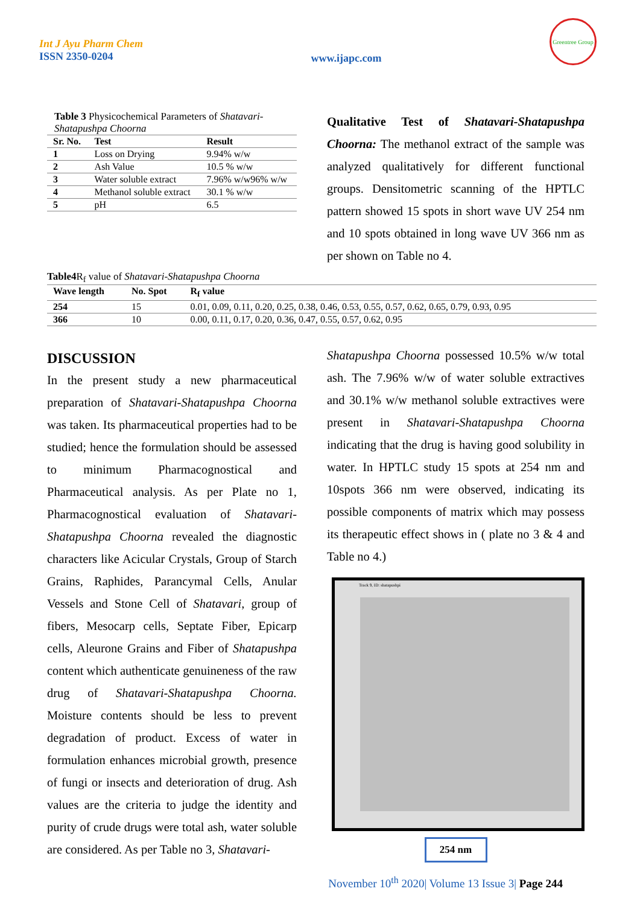Int J Ayu Pharm Chem
ISSN 2350-0204
www.ijapc.com
Greentree Group
Table 3 Physicochemical Parameters of Shatavari-Shatapushpa Choorna
| Sr. No. | Test | Result |
| --- | --- | --- |
| 1 | Loss on Drying | 9.94% w/w |
| 2 | Ash Value | 10.5 % w/w |
| 3 | Water soluble extract | 7.96% w/w96% w/w |
| 4 | Methanol soluble extract | 30.1 % w/w |
| 5 | pH | 6.5 |
Qualitative Test of Shatavari-Shatapushpa Choorna: The methanol extract of the sample was analyzed qualitatively for different functional groups. Densitometric scanning of the HPTLC pattern showed 15 spots in short wave UV 254 nm and 10 spots obtained in long wave UV 366 nm as per shown on Table no 4.
Table4 R<sub>f</sub> value of Shatavari-Shatapushpa Choorna
| Wave length | No. Spot | R<sub>f</sub> value |
| --- | --- | --- |
| 254 | 15 | 0.01, 0.09, 0.11, 0.20, 0.25, 0.38, 0.46, 0.53, 0.55, 0.57, 0.62, 0.65, 0.79, 0.93, 0.95 |
| 366 | 10 | 0.00, 0.11, 0.17, 0.20, 0.36, 0.47, 0.55, 0.57, 0.62, 0.95 |
DISCUSSION
In the present study a new pharmaceutical preparation of Shatavari-Shatapushpa Choorna was taken. Its pharmaceutical properties had to be studied; hence the formulation should be assessed to minimum Pharmacognostical and Pharmaceutical analysis. As per Plate no 1, Pharmacognostical evaluation of Shatavari-Shatapushpa Choorna revealed the diagnostic characters like Acicular Crystals, Group of Starch Grains, Raphides, Parancymal Cells, Anular Vessels and Stone Cell of Shatavari, group of fibers, Mesocarp cells, Septate Fiber, Epicarp cells, Aleurone Grains and Fiber of Shatapushpa content which authenticate genuineness of the raw drug of Shatavari-Shatapushpa Choorna. Moisture contents should be less to prevent degradation of product. Excess of water in formulation enhances microbial growth, presence of fungi or insects and deterioration of drug. Ash values are the criteria to judge the identity and purity of crude drugs were total ash, water soluble are considered. As per Table no 3, Shatavari-
Shatapushpa Choorna possessed 10.5% w/w total ash. The 7.96% w/w of water soluble extractives and 30.1% w/w methanol soluble extractives were present in Shatavari-Shatapushpa Choorna indicating that the drug is having good solubility in water. In HPTLC study 15 spots at 254 nm and 10spots 366 nm were observed, indicating its possible components of matrix which may possess its therapeutic effect shows in ( plate no 3 & 4 and Table no 4.)
Track 9, ID: shatapushpi
254 nm
November 10<sup>th</sup> 2020| Volume 13 Issue 3| Page 244